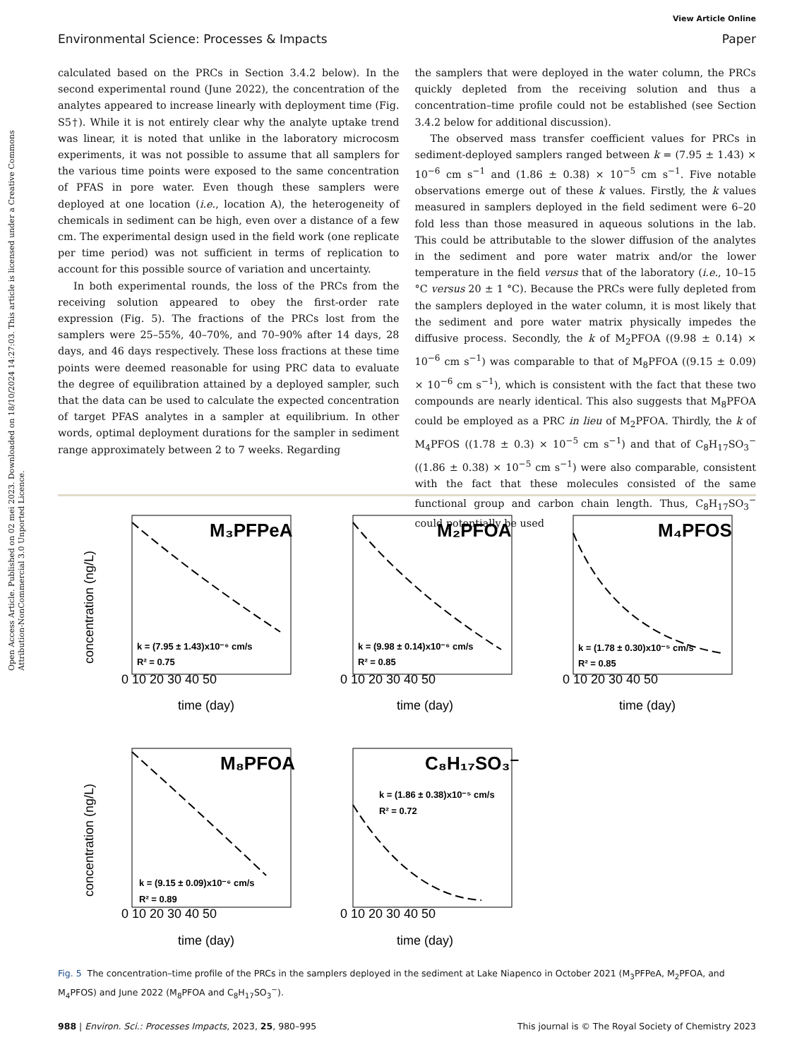View Article Online
Environmental Science: Processes & Impacts Paper
Open Access Article. Published on 02 mei 2023. Downloaded on 18/10/2024 14:27:03. This article is licensed under a Creative Commons Attribution-NonCommercial 3.0 Unported Licence.
calculated based on the PRCs in Section 3.4.2 below). In the second experimental round (June 2022), the concentration of the analytes appeared to increase linearly with deployment time (Fig. S5†). While it is not entirely clear why the analyte uptake trend was linear, it is noted that unlike in the laboratory microcosm experiments, it was not possible to assume that all samplers for the various time points were exposed to the same concentration of PFAS in pore water. Even though these samplers were deployed at one location (i.e., location A), the heterogeneity of chemicals in sediment can be high, even over a distance of a few cm. The experimental design used in the field work (one replicate per time period) was not sufficient in terms of replication to account for this possible source of variation and uncertainty.
In both experimental rounds, the loss of the PRCs from the receiving solution appeared to obey the first-order rate expression (Fig. 5). The fractions of the PRCs lost from the samplers were 25–55%, 40–70%, and 70–90% after 14 days, 28 days, and 46 days respectively. These loss fractions at these time points were deemed reasonable for using PRC data to evaluate the degree of equilibration attained by a deployed sampler, such that the data can be used to calculate the expected concentration of target PFAS analytes in a sampler at equilibrium. In other words, optimal deployment durations for the sampler in sediment range approximately between 2 to 7 weeks. Regarding
the samplers that were deployed in the water column, the PRCs quickly depleted from the receiving solution and thus a concentration–time profile could not be established (see Section 3.4.2 below for additional discussion).
The observed mass transfer coefficient values for PRCs in sediment-deployed samplers ranged between k = (7.95 ± 1.43) × 10<sup>−6</sup> cm s<sup>−1</sup> and (1.86 ± 0.38) × 10<sup>−5</sup> cm s<sup>−1</sup>. Five notable observations emerge out of these k values. Firstly, the k values measured in samplers deployed in the field sediment were 6–20 fold less than those measured in aqueous solutions in the lab. This could be attributable to the slower diffusion of the analytes in the sediment and pore water matrix and/or the lower temperature in the field versus that of the laboratory (i.e., 10–15 °C versus 20 ± 1 °C). Because the PRCs were fully depleted from the samplers deployed in the water column, it is most likely that the sediment and pore water matrix physically impedes the diffusive process. Secondly, the k of M<sub>2</sub>PFOA ((9.98 ± 0.14) × 10<sup>−6</sup> cm s<sup>−1</sup>) was comparable to that of M<sub>8</sub>PFOA ((9.15 ± 0.09) × 10<sup>−6</sup> cm s<sup>−1</sup>), which is consistent with the fact that these two compounds are nearly identical. This also suggests that M<sub>8</sub>PFOA could be employed as a PRC in lieu of M<sub>2</sub>PFOA. Thirdly, the k of M<sub>4</sub>PFOS ((1.78 ± 0.3) × 10<sup>−5</sup> cm s<sup>−1</sup>) and that of C<sub>8</sub>H<sub>17</sub>SO<sub>3</sub><sup>−</sup> ((1.86 ± 0.38) × 10<sup>−5</sup> cm s<sup>−1</sup>) were also comparable, consistent with the fact that these molecules consisted of the same functional group and carbon chain length. Thus, C<sub>8</sub>H<sub>17</sub>SO<sub>3</sub><sup>−</sup> could potentially be used
M₃PFPeA
M₂PFOA
M₄PFOS
M₈PFOA
C₈H₁₇SO₃⁻
k = (7.95 ± 1.43)x10⁻⁶ cm/s
R² = 0.75
k = (9.98 ± 0.14)x10⁻⁶ cm/s
R² = 0.85
k = (1.78 ± 0.30)x10⁻⁵ cm/s
R² = 0.85
k = (9.15 ± 0.09)x10⁻⁶ cm/s
R² = 0.89
k = (1.86 ± 0.38)x10⁻⁵ cm/s
R² = 0.72
0 10 20 30 40 50
0 10 20 30 40 50
0 10 20 30 40 50
0 10 20 30 40 50
0 10 20 30 40 50
time (day)
time (day)
time (day)
time (day)
time (day)
concentration (ng/L)
concentration (ng/L)
Fig. 5 The concentration–time profile of the PRCs in the samplers deployed in the sediment at Lake Niapenco in October 2021 (M<sub>3</sub>PFPeA, M<sub>2</sub>PFOA, and M<sub>4</sub>PFOS) and June 2022 (M<sub>8</sub>PFOA and C<sub>8</sub>H<sub>17</sub>SO<sub>3</sub><sup>−</sup>).
988 | Environ. Sci.: Processes Impacts, 2023, 25, 980–995 This journal is © The Royal Society of Chemistry 2023